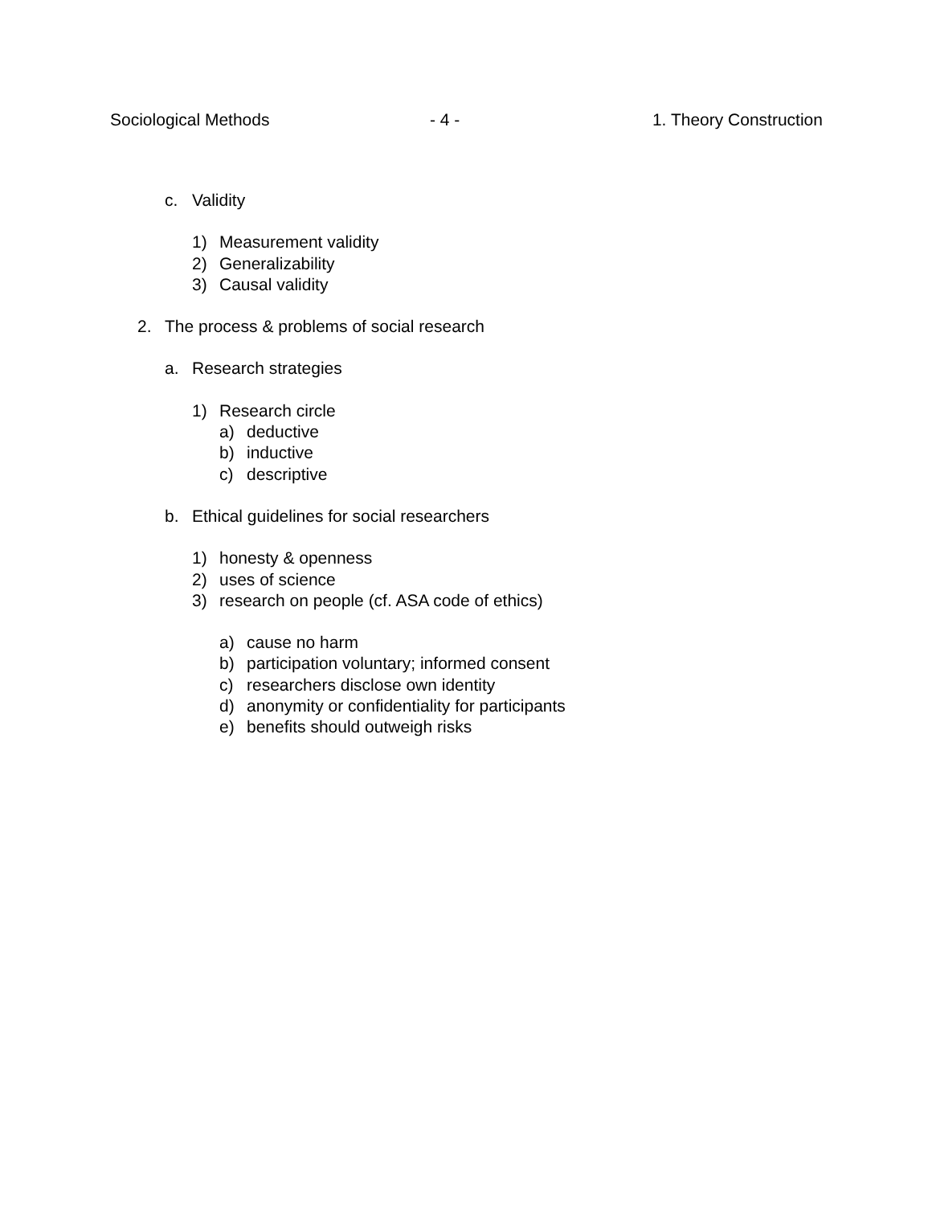Sociological Methods - 4 - 1. Theory Construction
c. Validity
1) Measurement validity
2) Generalizability
3) Causal validity
2. The process & problems of social research
a. Research strategies
1) Research circle
a) deductive
b) inductive
c) descriptive
b. Ethical guidelines for social researchers
1) honesty & openness
2) uses of science
3) research on people (cf. ASA code of ethics)
a) cause no harm
b) participation voluntary; informed consent
c) researchers disclose own identity
d) anonymity or confidentiality for participants
e) benefits should outweigh risks